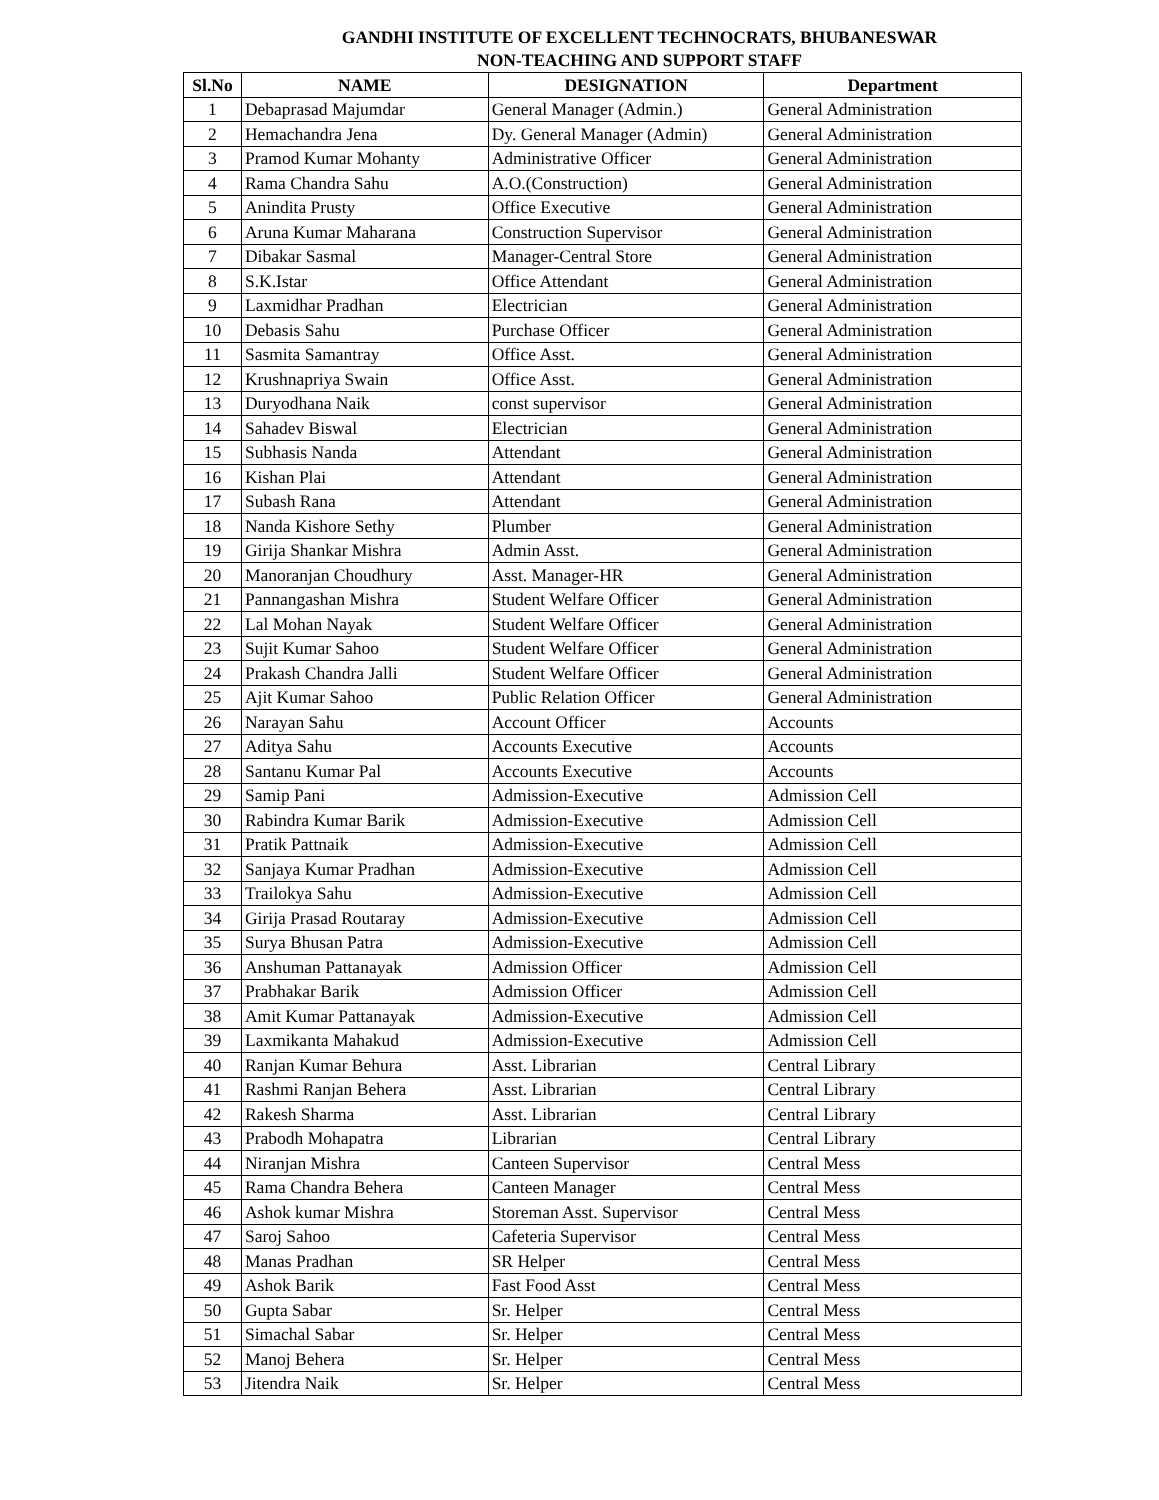GANDHI INSTITUTE OF EXCELLENT TECHNOCRATS, BHUBANESWAR
NON-TEACHING AND SUPPORT STAFF
| Sl.No | NAME | DESIGNATION | Department |
| --- | --- | --- | --- |
| 1 | Debaprasad Majumdar | General Manager (Admin.) | General Administration |
| 2 | Hemachandra Jena | Dy. General Manager (Admin) | General Administration |
| 3 | Pramod Kumar Mohanty | Administrative Officer | General Administration |
| 4 | Rama Chandra Sahu | A.O.(Construction) | General Administration |
| 5 | Anindita Prusty | Office Executive | General Administration |
| 6 | Aruna Kumar Maharana | Construction Supervisor | General Administration |
| 7 | Dibakar Sasmal | Manager-Central Store | General Administration |
| 8 | S.K.Istar | Office Attendant | General Administration |
| 9 | Laxmidhar Pradhan | Electrician | General Administration |
| 10 | Debasis Sahu | Purchase Officer | General Administration |
| 11 | Sasmita Samantray | Office Asst. | General Administration |
| 12 | Krushnapriya Swain | Office Asst. | General Administration |
| 13 | Duryodhana Naik | const supervisor | General Administration |
| 14 | Sahadev Biswal | Electrician | General Administration |
| 15 | Subhasis Nanda | Attendant | General Administration |
| 16 | Kishan Plai | Attendant | General Administration |
| 17 | Subash Rana | Attendant | General Administration |
| 18 | Nanda Kishore Sethy | Plumber | General Administration |
| 19 | Girija Shankar Mishra | Admin Asst. | General Administration |
| 20 | Manoranjan Choudhury | Asst. Manager-HR | General Administration |
| 21 | Pannangashan Mishra | Student Welfare Officer | General Administration |
| 22 | Lal Mohan Nayak | Student Welfare Officer | General Administration |
| 23 | Sujit Kumar Sahoo | Student Welfare Officer | General Administration |
| 24 | Prakash Chandra Jalli | Student Welfare Officer | General Administration |
| 25 | Ajit Kumar Sahoo | Public Relation Officer | General Administration |
| 26 | Narayan Sahu | Account Officer | Accounts |
| 27 | Aditya Sahu | Accounts Executive | Accounts |
| 28 | Santanu Kumar Pal | Accounts Executive | Accounts |
| 29 | Samip Pani | Admission-Executive | Admission Cell |
| 30 | Rabindra Kumar Barik | Admission-Executive | Admission Cell |
| 31 | Pratik Pattnaik | Admission-Executive | Admission Cell |
| 32 | Sanjaya Kumar Pradhan | Admission-Executive | Admission Cell |
| 33 | Trailokya Sahu | Admission-Executive | Admission Cell |
| 34 | Girija Prasad Routaray | Admission-Executive | Admission Cell |
| 35 | Surya Bhusan Patra | Admission-Executive | Admission Cell |
| 36 | Anshuman Pattanayak | Admission Officer | Admission Cell |
| 37 | Prabhakar Barik | Admission Officer | Admission Cell |
| 38 | Amit Kumar Pattanayak | Admission-Executive | Admission Cell |
| 39 | Laxmikanta Mahakud | Admission-Executive | Admission Cell |
| 40 | Ranjan Kumar Behura | Asst. Librarian | Central Library |
| 41 | Rashmi Ranjan Behera | Asst. Librarian | Central Library |
| 42 | Rakesh Sharma | Asst. Librarian | Central Library |
| 43 | Prabodh Mohapatra | Librarian | Central Library |
| 44 | Niranjan Mishra | Canteen Supervisor | Central Mess |
| 45 | Rama Chandra Behera | Canteen Manager | Central Mess |
| 46 | Ashok kumar Mishra | Storeman Asst. Supervisor | Central Mess |
| 47 | Saroj Sahoo | Cafeteria Supervisor | Central Mess |
| 48 | Manas Pradhan | SR Helper | Central Mess |
| 49 | Ashok Barik | Fast Food Asst | Central Mess |
| 50 | Gupta Sabar | Sr. Helper | Central Mess |
| 51 | Simachal Sabar | Sr. Helper | Central Mess |
| 52 | Manoj Behera | Sr. Helper | Central Mess |
| 53 | Jitendra Naik | Sr. Helper | Central Mess |